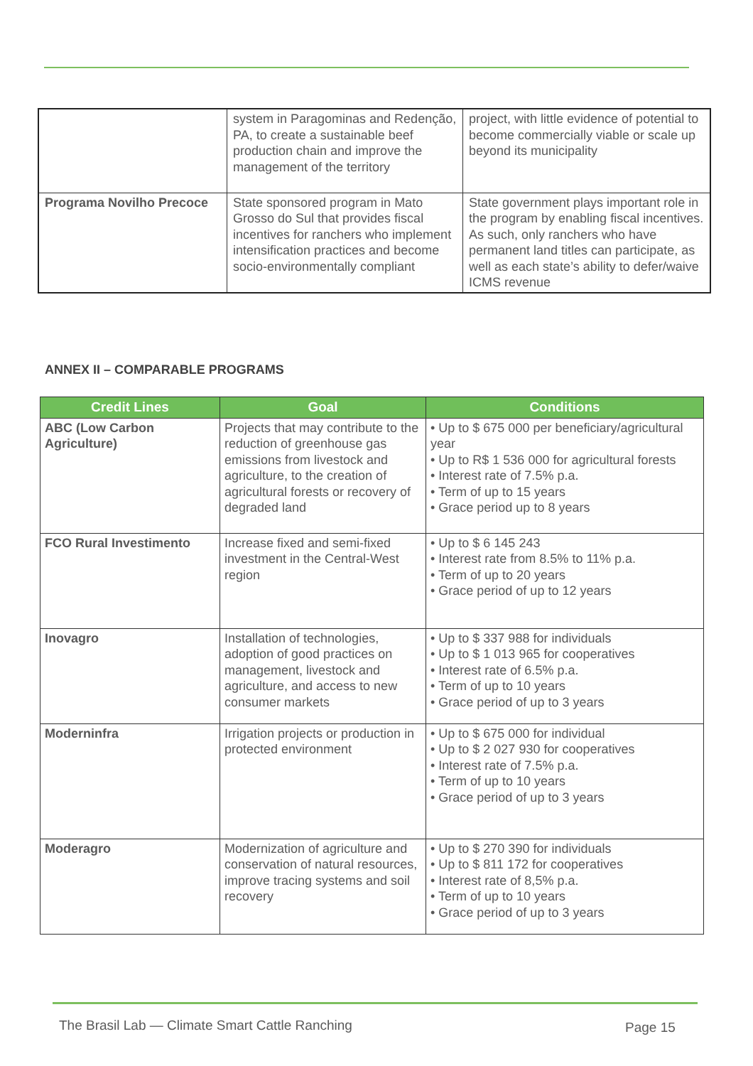| | system in Paragominas and Redenção, PA, to create a sustainable beef production chain and improve the management of the territory | project, with little evidence of potential to become commercially viable or scale up beyond its municipality |
| Programa Novilho Precoce | State sponsored program in Mato Grosso do Sul that provides fiscal incentives for ranchers who implement intensification practices and become socio-environmentally compliant | State government plays important role in the program by enabling fiscal incentives. As such, only ranchers who have permanent land titles can participate, as well as each state’s ability to defer/waive ICMS revenue |
ANNEX II – COMPARABLE PROGRAMS
| Credit Lines | Goal | Conditions |
| --- | --- | --- |
| ABC (Low Carbon Agriculture) | Projects that may contribute to the reduction of greenhouse gas emissions from livestock and agriculture, to the creation of agricultural forests or recovery of degraded land | • Up to $ 675 000 per beneficiary/agricultural year • Up to R$ 1 536 000 for agricultural forests • Interest rate of 7.5% p.a. • Term of up to 15 years • Grace period up to 8 years |
| FCO Rural Investimento | Increase fixed and semi-fixed investment in the Central-West region | • Up to $ 6 145 243 • Interest rate from 8.5% to 11% p.a. • Term of up to 20 years • Grace period of up to 12 years |
| Inovagro | Installation of technologies, adoption of good practices on management, livestock and agriculture, and access to new consumer markets | • Up to $ 337 988 for individuals • Up to $ 1 013 965 for cooperatives • Interest rate of 6.5% p.a. • Term of up to 10 years • Grace period of up to 3 years |
| Moderninfra | Irrigation projects or production in protected environment | • Up to $ 675 000 for individual • Up to $ 2 027 930 for cooperatives • Interest rate of 7.5% p.a. • Term of up to 10 years • Grace period of up to 3 years |
| Moderagro | Modernization of agriculture and conservation of natural resources, improve tracing systems and soil recovery | • Up to $ 270 390 for individuals • Up to $ 811 172 for cooperatives • Interest rate of 8,5% p.a. • Term of up to 10 years • Grace period of up to 3 years |
The Brasil Lab — Climate Smart Cattle Ranching
Page 15